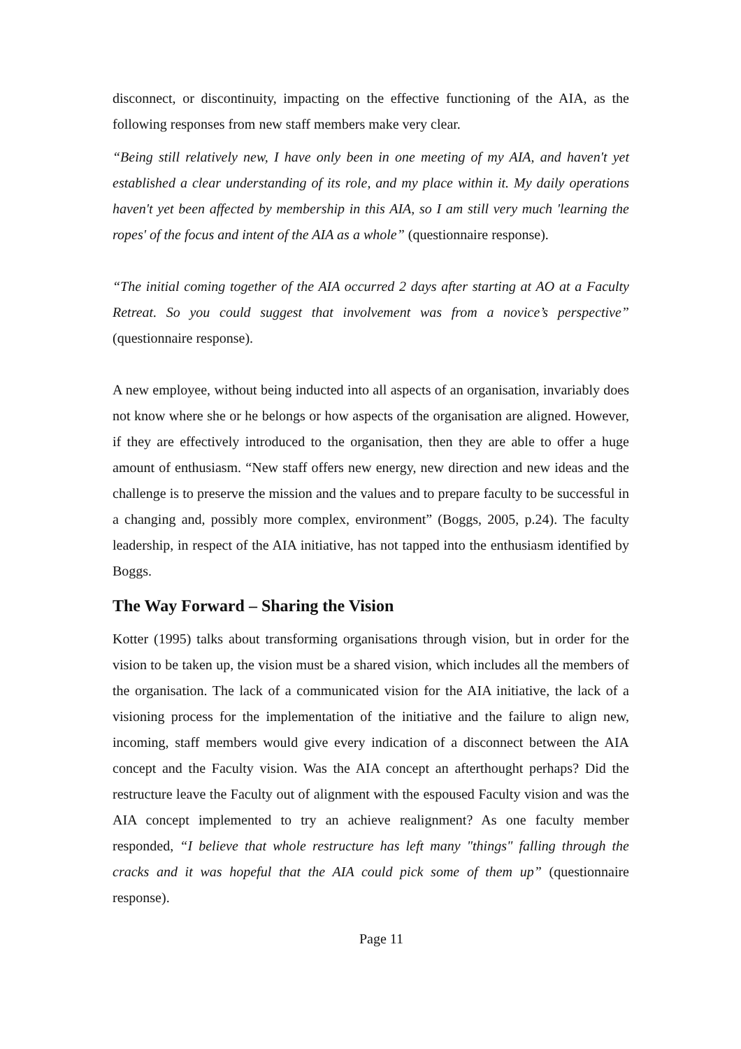disconnect, or discontinuity, impacting on the effective functioning of the AIA, as the following responses from new staff members make very clear.
“Being still relatively new, I have only been in one meeting of my AIA, and haven't yet established a clear understanding of its role, and my place within it. My daily operations haven't yet been affected by membership in this AIA, so I am still very much 'learning the ropes' of the focus and intent of the AIA as a whole” (questionnaire response).
“The initial coming together of the AIA occurred 2 days after starting at AO at a Faculty Retreat. So you could suggest that involvement was from a novice’s perspective” (questionnaire response).
A new employee, without being inducted into all aspects of an organisation, invariably does not know where she or he belongs or how aspects of the organisation are aligned. However, if they are effectively introduced to the organisation, then they are able to offer a huge amount of enthusiasm. “New staff offers new energy, new direction and new ideas and the challenge is to preserve the mission and the values and to prepare faculty to be successful in a changing and, possibly more complex, environment” (Boggs, 2005, p.24). The faculty leadership, in respect of the AIA initiative, has not tapped into the enthusiasm identified by Boggs.
The Way Forward – Sharing the Vision
Kotter (1995) talks about transforming organisations through vision, but in order for the vision to be taken up, the vision must be a shared vision, which includes all the members of the organisation. The lack of a communicated vision for the AIA initiative, the lack of a visioning process for the implementation of the initiative and the failure to align new, incoming, staff members would give every indication of a disconnect between the AIA concept and the Faculty vision. Was the AIA concept an afterthought perhaps? Did the restructure leave the Faculty out of alignment with the espoused Faculty vision and was the AIA concept implemented to try an achieve realignment? As one faculty member responded, “I believe that whole restructure has left many "things" falling through the cracks and it was hopeful that the AIA could pick some of them up” (questionnaire response).
Page 11